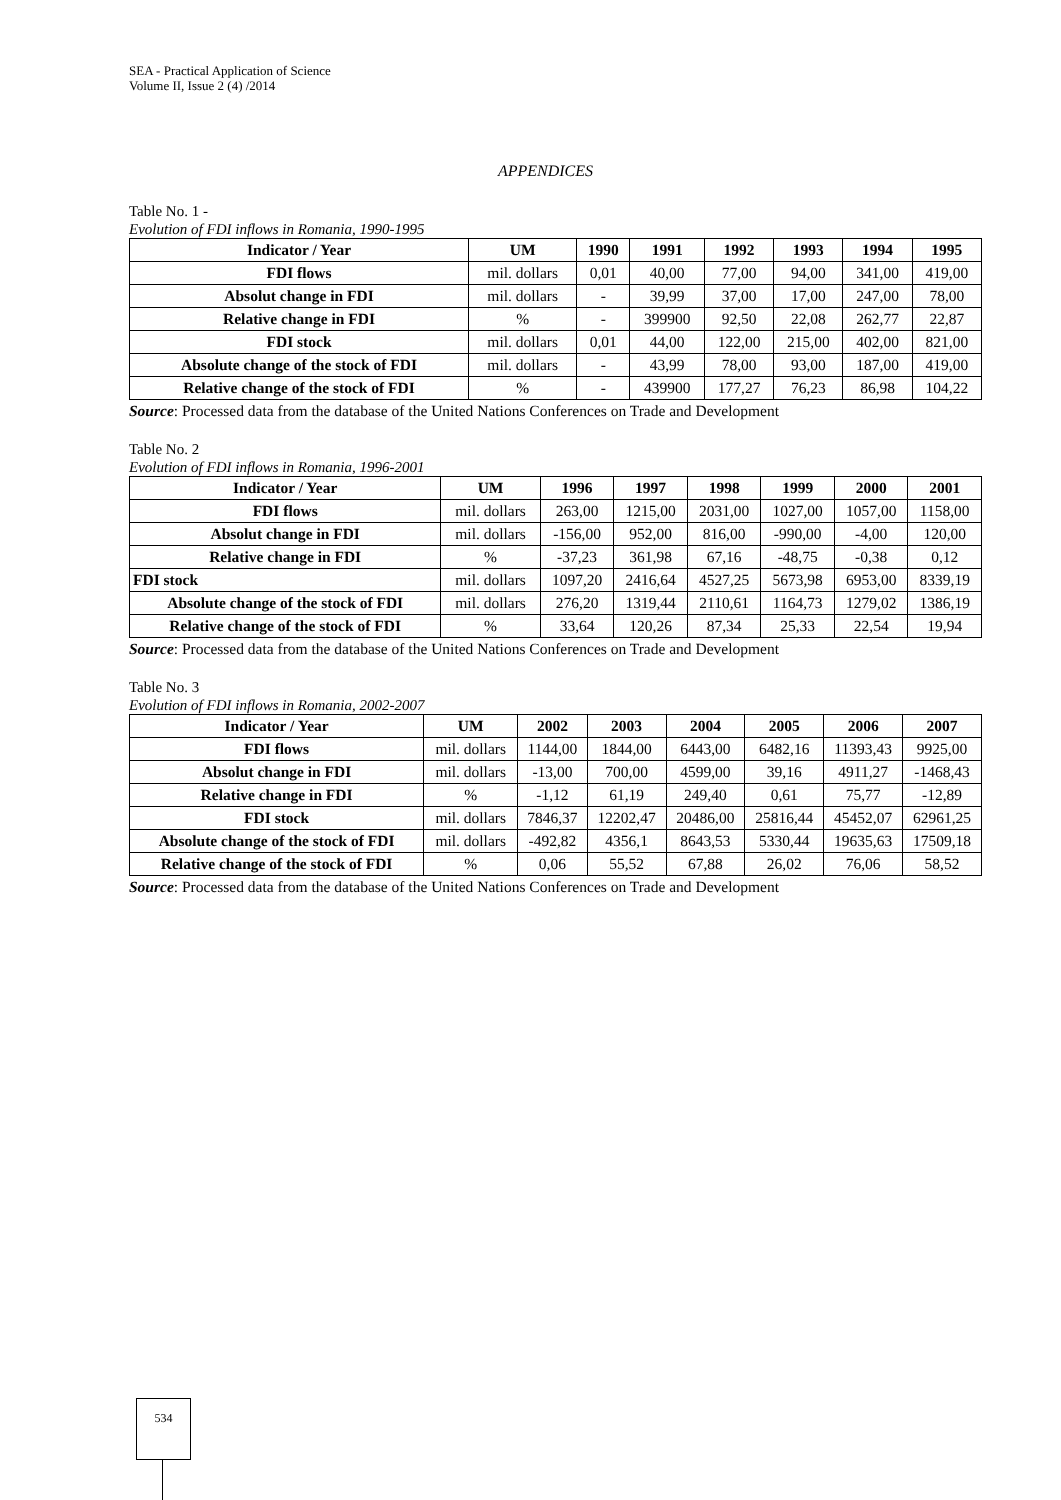SEA - Practical Application of Science
Volume II, Issue 2 (4) /2014
APPENDICES
Table No. 1 -
Evolution of FDI inflows in Romania, 1990-1995
| Indicator / Year | UM | 1990 | 1991 | 1992 | 1993 | 1994 | 1995 |
| --- | --- | --- | --- | --- | --- | --- | --- |
| FDI flows | mil. dollars | 0,01 | 40,00 | 77,00 | 94,00 | 341,00 | 419,00 |
| Absolut change in FDI | mil. dollars | - | 39,99 | 37,00 | 17,00 | 247,00 | 78,00 |
| Relative change in FDI | % | - | 399900 | 92,50 | 22,08 | 262,77 | 22,87 |
| FDI stock | mil. dollars | 0,01 | 44,00 | 122,00 | 215,00 | 402,00 | 821,00 |
| Absolute change of the stock of FDI | mil. dollars | - | 43,99 | 78,00 | 93,00 | 187,00 | 419,00 |
| Relative change of the stock of FDI | % | - | 439900 | 177,27 | 76,23 | 86,98 | 104,22 |
Source: Processed data from the database of the United Nations Conferences on Trade and Development
Table No. 2
Evolution of FDI inflows in Romania, 1996-2001
| Indicator / Year | UM | 1996 | 1997 | 1998 | 1999 | 2000 | 2001 |
| --- | --- | --- | --- | --- | --- | --- | --- |
| FDI flows | mil. dollars | 263,00 | 1215,00 | 2031,00 | 1027,00 | 1057,00 | 1158,00 |
| Absolut change in FDI | mil. dollars | -156,00 | 952,00 | 816,00 | -990,00 | -4,00 | 120,00 |
| Relative change in FDI | % | -37,23 | 361,98 | 67,16 | -48,75 | -0,38 | 0,12 |
| FDI stock | mil. dollars | 1097,20 | 2416,64 | 4527,25 | 5673,98 | 6953,00 | 8339,19 |
| Absolute change of the stock of FDI | mil. dollars | 276,20 | 1319,44 | 2110,61 | 1164,73 | 1279,02 | 1386,19 |
| Relative change of the stock of FDI | % | 33,64 | 120,26 | 87,34 | 25,33 | 22,54 | 19,94 |
Source: Processed data from the database of the United Nations Conferences on Trade and Development
Table No. 3
Evolution of FDI inflows in Romania, 2002-2007
| Indicator / Year | UM | 2002 | 2003 | 2004 | 2005 | 2006 | 2007 |
| --- | --- | --- | --- | --- | --- | --- | --- |
| FDI flows | mil. dollars | 1144,00 | 1844,00 | 6443,00 | 6482,16 | 11393,43 | 9925,00 |
| Absolut change in FDI | mil. dollars | -13,00 | 700,00 | 4599,00 | 39,16 | 4911,27 | -1468,43 |
| Relative change in FDI | % | -1,12 | 61,19 | 249,40 | 0,61 | 75,77 | -12,89 |
| FDI stock | mil. dollars | 7846,37 | 12202,47 | 20486,00 | 25816,44 | 45452,07 | 62961,25 |
| Absolute change of the stock of FDI | mil. dollars | -492,82 | 4356,1 | 8643,53 | 5330,44 | 19635,63 | 17509,18 |
| Relative change of the stock of FDI | % | 0,06 | 55,52 | 67,88 | 26,02 | 76,06 | 58,52 |
Source: Processed data from the database of the United Nations Conferences on Trade and Development
534